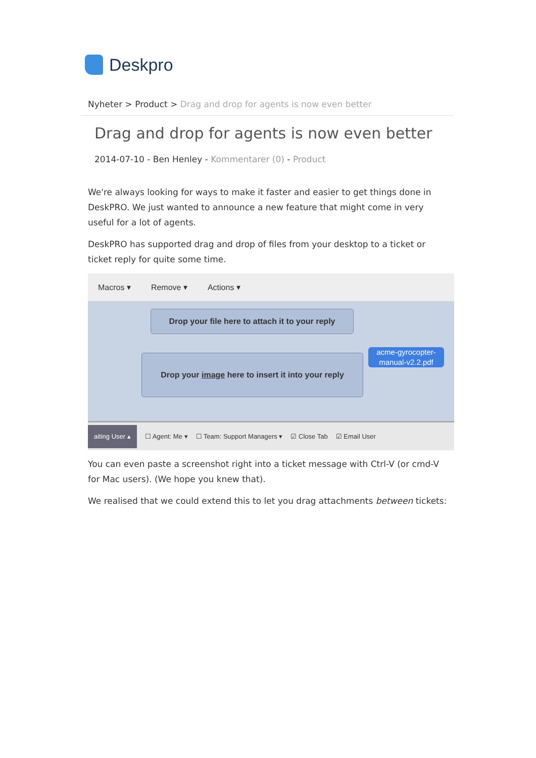Deskpro
Nyheter > Product > Drag and drop for agents is now even better
Drag and drop for agents is now even better
2014-07-10 - Ben Henley - Kommentarer (0) - Product
We're always looking for ways to make it faster and easier to get things done in DeskPRO. We just wanted to announce a new feature that might come in very useful for a lot of agents.
DeskPRO has supported drag and drop of files from your desktop to a ticket or ticket reply for quite some time.
Macros ▾ Remove ▾ Actions ▾
Drop your file here to attach it to your reply
Drop your image here to insert it into your reply
acme-gyrocopter-manual-v2.2.pdf
aiting User ▴ ☐ Agent: Me ▾ ☐ Team: Support Managers ▾ ☑ Close Tab ☑ Email User
You can even paste a screenshot right into a ticket message with Ctrl-V (or cmd-V for Mac users). (We hope you knew that).
We realised that we could extend this to let you drag attachments between tickets: